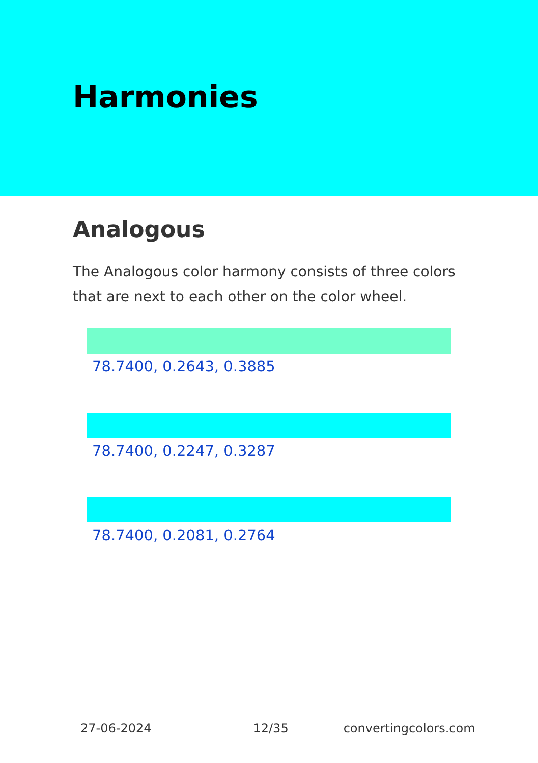Harmonies
Analogous
The Analogous color harmony consists of three colors that are next to each other on the color wheel.
78.7400, 0.2643, 0.3885
78.7400, 0.2247, 0.3287
78.7400, 0.2081, 0.2764
27-06-2024 12/35 convertingcolors.com